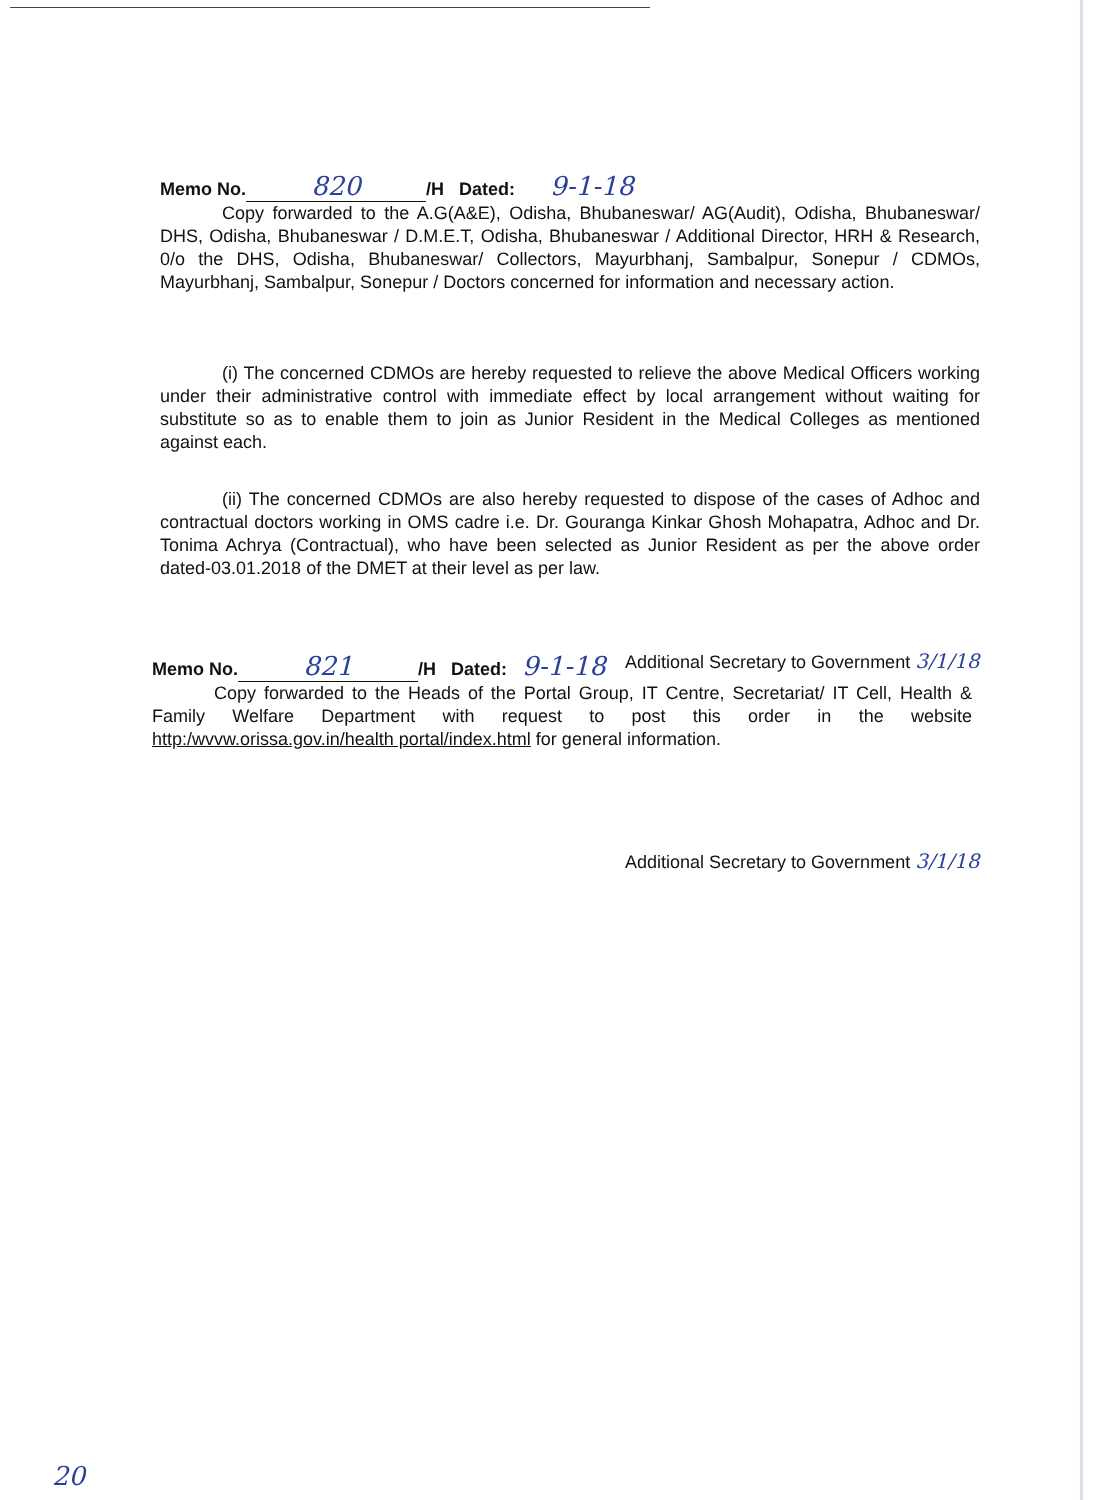Memo No. 820 /H Dated: 9-1-18
Copy forwarded to the A.G(A&E), Odisha, Bhubaneswar/ AG(Audit), Odisha, Bhubaneswar/ DHS, Odisha, Bhubaneswar / D.M.E.T, Odisha, Bhubaneswar / Additional Director, HRH & Research, 0/o the DHS, Odisha, Bhubaneswar/ Collectors, Mayurbhanj, Sambalpur, Sonepur / CDMOs, Mayurbhanj, Sambalpur, Sonepur / Doctors concerned for information and necessary action.
(i) The concerned CDMOs are hereby requested to relieve the above Medical Officers working under their administrative control with immediate effect by local arrangement without waiting for substitute so as to enable them to join as Junior Resident in the Medical Colleges as mentioned against each.
(ii) The concerned CDMOs are also hereby requested to dispose of the cases of Adhoc and contractual doctors working in OMS cadre i.e. Dr. Gouranga Kinkar Ghosh Mohapatra, Adhoc and Dr. Tonima Achrya (Contractual), who have been selected as Junior Resident as per the above order dated-03.01.2018 of the DMET at their level as per law.
Additional Secretary to Government 3/1/18
Memo No. 821 /H Dated: 9-1-18
Copy forwarded to the Heads of the Portal Group, IT Centre, Secretariat/ IT Cell, Health & Family Welfare Department with request to post this order in the website http:/wvvw.orissa.gov.in/health portal/index.html for general information.
Additional Secretary to Government 3/1/18
20